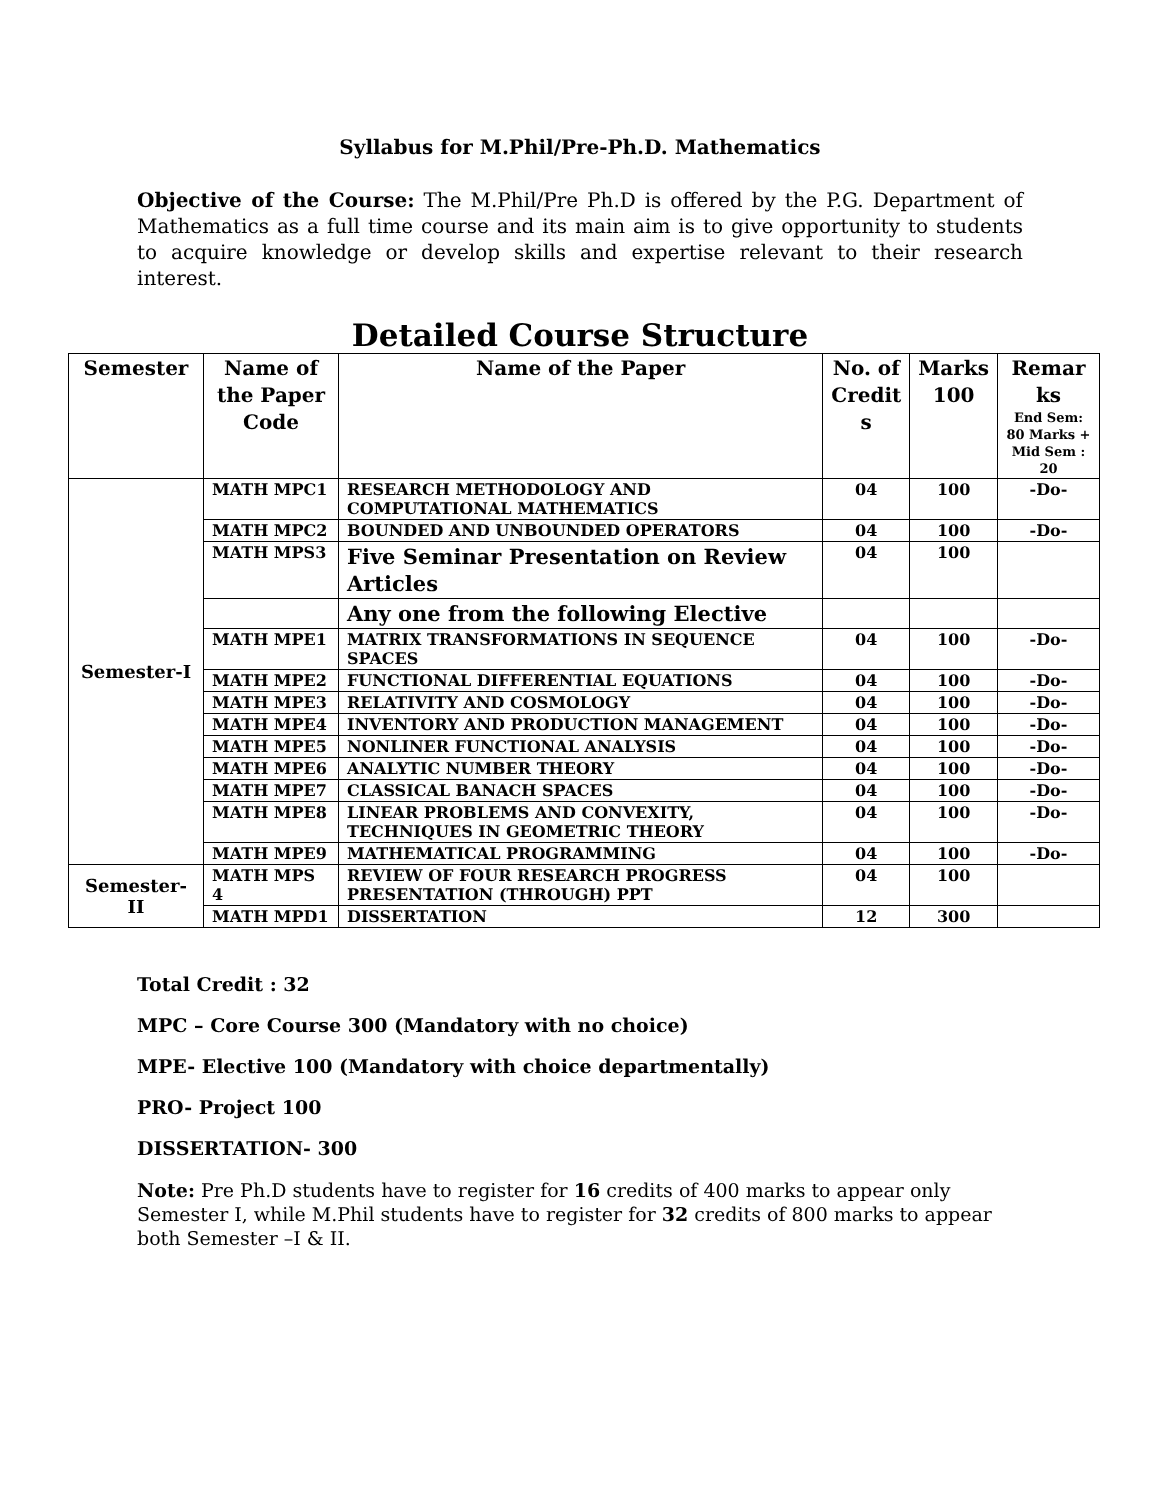Syllabus for M.Phil/Pre-Ph.D. Mathematics
Objective of the Course: The M.Phil/Pre Ph.D is offered by the P.G. Department of Mathematics as a full time course and its main aim is to give opportunity to students to acquire knowledge or develop skills and expertise relevant to their research interest.
Detailed Course Structure
| Semester | Name of the Paper Code | Name of the Paper | No. of Credit s | Marks 100 | Remar ks End Sem: 80 Marks + Mid Sem : 20 |
| --- | --- | --- | --- | --- | --- |
| Semester-I | MATH MPC1 | RESEARCH METHODOLOGY AND COMPUTATIONAL MATHEMATICS | 04 | 100 | -Do- |
| | MATH MPC2 | BOUNDED AND UNBOUNDED OPERATORS | 04 | 100 | -Do- |
| | MATH MPS3 | Five Seminar Presentation on Review Articles | 04 | 100 | |
| | | Any one from the following Elective | | | |
| | MATH MPE1 | MATRIX TRANSFORMATIONS IN SEQUENCE SPACES | 04 | 100 | -Do- |
| | MATH MPE2 | FUNCTIONAL DIFFERENTIAL EQUATIONS | 04 | 100 | -Do- |
| | MATH MPE3 | RELATIVITY AND COSMOLOGY | 04 | 100 | -Do- |
| | MATH MPE4 | INVENTORY AND PRODUCTION MANAGEMENT | 04 | 100 | -Do- |
| | MATH MPE5 | NONLINER FUNCTIONAL ANALYSIS | 04 | 100 | -Do- |
| | MATH MPE6 | ANALYTIC NUMBER THEORY | 04 | 100 | -Do- |
| | MATH MPE7 | CLASSICAL BANACH SPACES | 04 | 100 | -Do- |
| | MATH MPE8 | LINEAR PROBLEMS AND CONVEXITY, TECHNIQUES IN GEOMETRIC THEORY | 04 | 100 | -Do- |
| | MATH MPE9 | MATHEMATICAL PROGRAMMING | 04 | 100 | -Do- |
| Semester-II | MATH MPS 4 | REVIEW OF FOUR RESEARCH PROGRESS PRESENTATION (THROUGH) PPT | 04 | 100 | |
| | MATH MPD1 | DISSERTATION | 12 | 300 | |
Total Credit : 32
MPC – Core Course 300 (Mandatory with no choice)
MPE- Elective 100 (Mandatory with choice departmentally)
PRO- Project 100
DISSERTATION- 300
Note: Pre Ph.D students have to register for 16 credits of 400 marks to appear only Semester I, while M.Phil students have to register for 32 credits of 800 marks to appear both Semester –I & II.